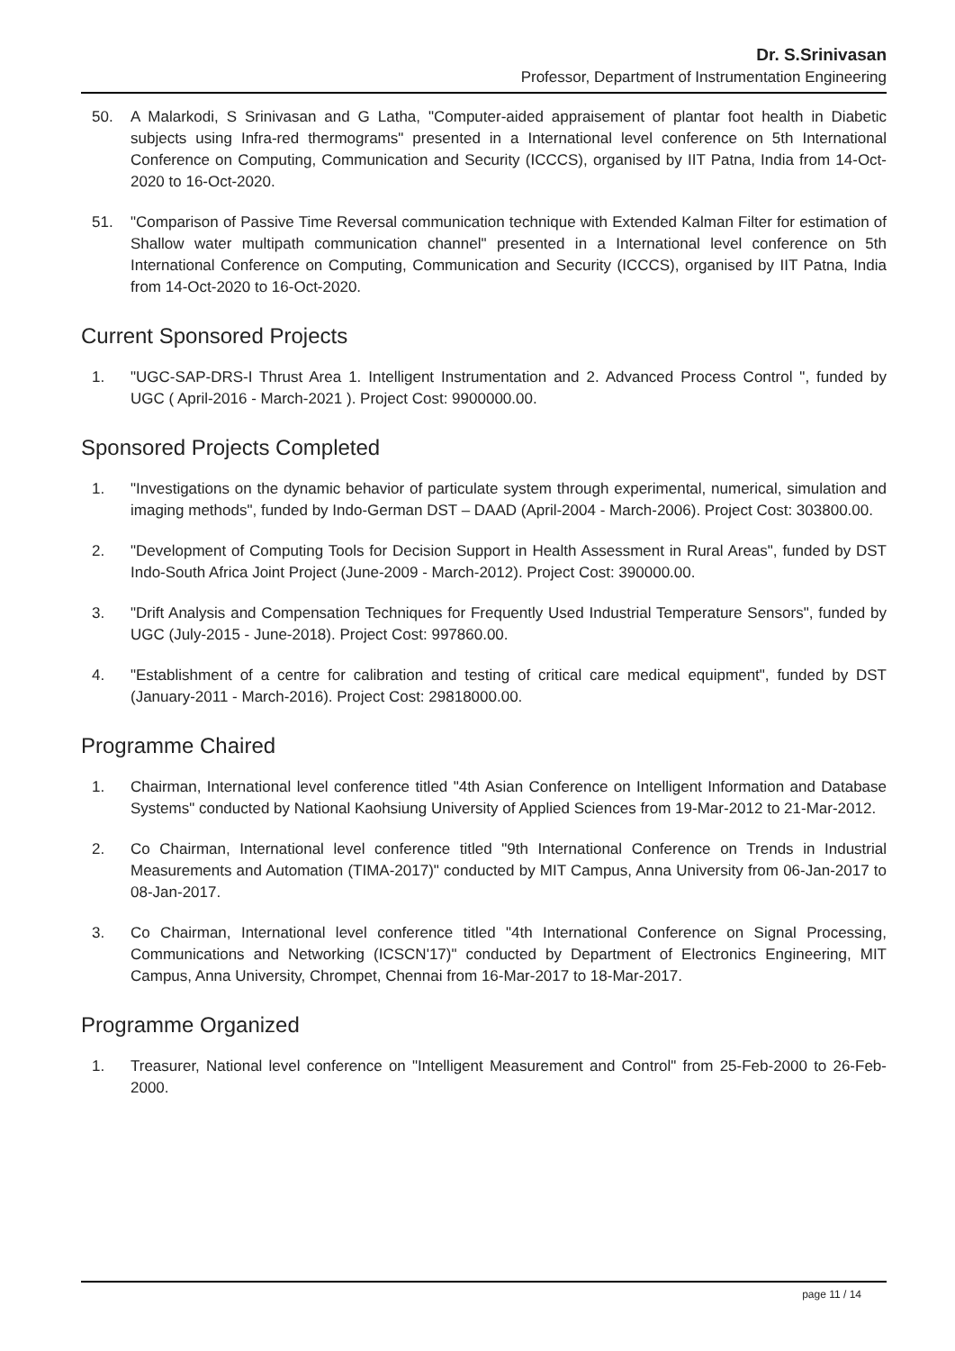Dr. S.Srinivasan
Professor, Department of Instrumentation Engineering
50. A Malarkodi, S Srinivasan and G Latha, "Computer-aided appraisement of plantar foot health in Diabetic subjects using Infra-red thermograms" presented in a International level conference on 5th International Conference on Computing, Communication and Security (ICCCS), organised by IIT Patna, India from 14-Oct-2020 to 16-Oct-2020.
51. "Comparison of Passive Time Reversal communication technique with Extended Kalman Filter for estimation of Shallow water multipath communication channel" presented in a International level conference on 5th International Conference on Computing, Communication and Security (ICCCS), organised by IIT Patna, India from 14-Oct-2020 to 16-Oct-2020.
Current Sponsored Projects
1. "UGC-SAP-DRS-I Thrust Area 1. Intelligent Instrumentation and 2. Advanced Process Control ", funded by UGC ( April-2016 - March-2021 ). Project Cost: 9900000.00.
Sponsored Projects Completed
1. "Investigations on the dynamic behavior of particulate system through experimental, numerical, simulation and imaging methods", funded by Indo-German DST – DAAD (April-2004 - March-2006). Project Cost: 303800.00.
2. "Development of Computing Tools for Decision Support in Health Assessment in Rural Areas", funded by DST Indo-South Africa Joint Project (June-2009 - March-2012). Project Cost: 390000.00.
3. "Drift Analysis and Compensation Techniques for Frequently Used Industrial Temperature Sensors", funded by UGC (July-2015 - June-2018). Project Cost: 997860.00.
4. "Establishment of a centre for calibration and testing of critical care medical equipment", funded by DST (January-2011 - March-2016). Project Cost: 29818000.00.
Programme Chaired
1. Chairman, International level conference titled "4th Asian Conference on Intelligent Information and Database Systems" conducted by National Kaohsiung University of Applied Sciences from 19-Mar-2012 to 21-Mar-2012.
2. Co Chairman, International level conference titled "9th International Conference on Trends in Industrial Measurements and Automation (TIMA-2017)" conducted by MIT Campus, Anna University from 06-Jan-2017 to 08-Jan-2017.
3. Co Chairman, International level conference titled "4th International Conference on Signal Processing, Communications and Networking (ICSCN'17)" conducted by Department of Electronics Engineering, MIT Campus, Anna University, Chrompet, Chennai from 16-Mar-2017 to 18-Mar-2017.
Programme Organized
1. Treasurer, National level conference on "Intelligent Measurement and Control" from 25-Feb-2000 to 26-Feb-2000.
page 11 / 14